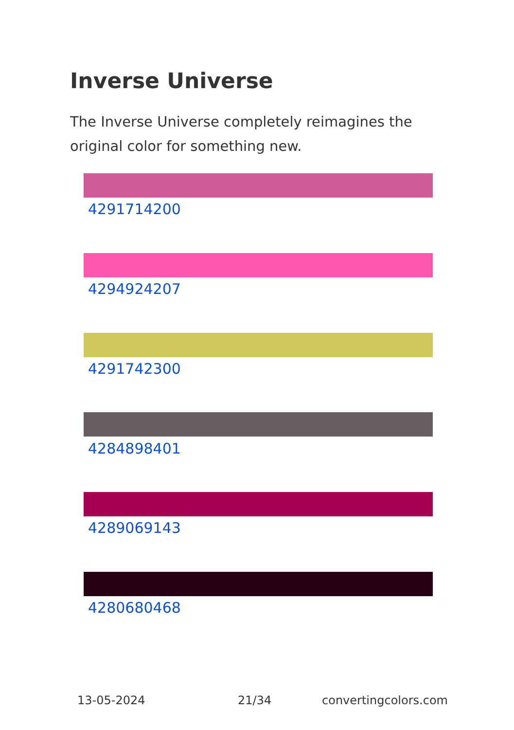Inverse Universe
The Inverse Universe completely reimagines the original color for something new.
4291714200
4294924207
4291742300
4284898401
4289069143
4280680468
13-05-2024 21/34 convertingcolors.com